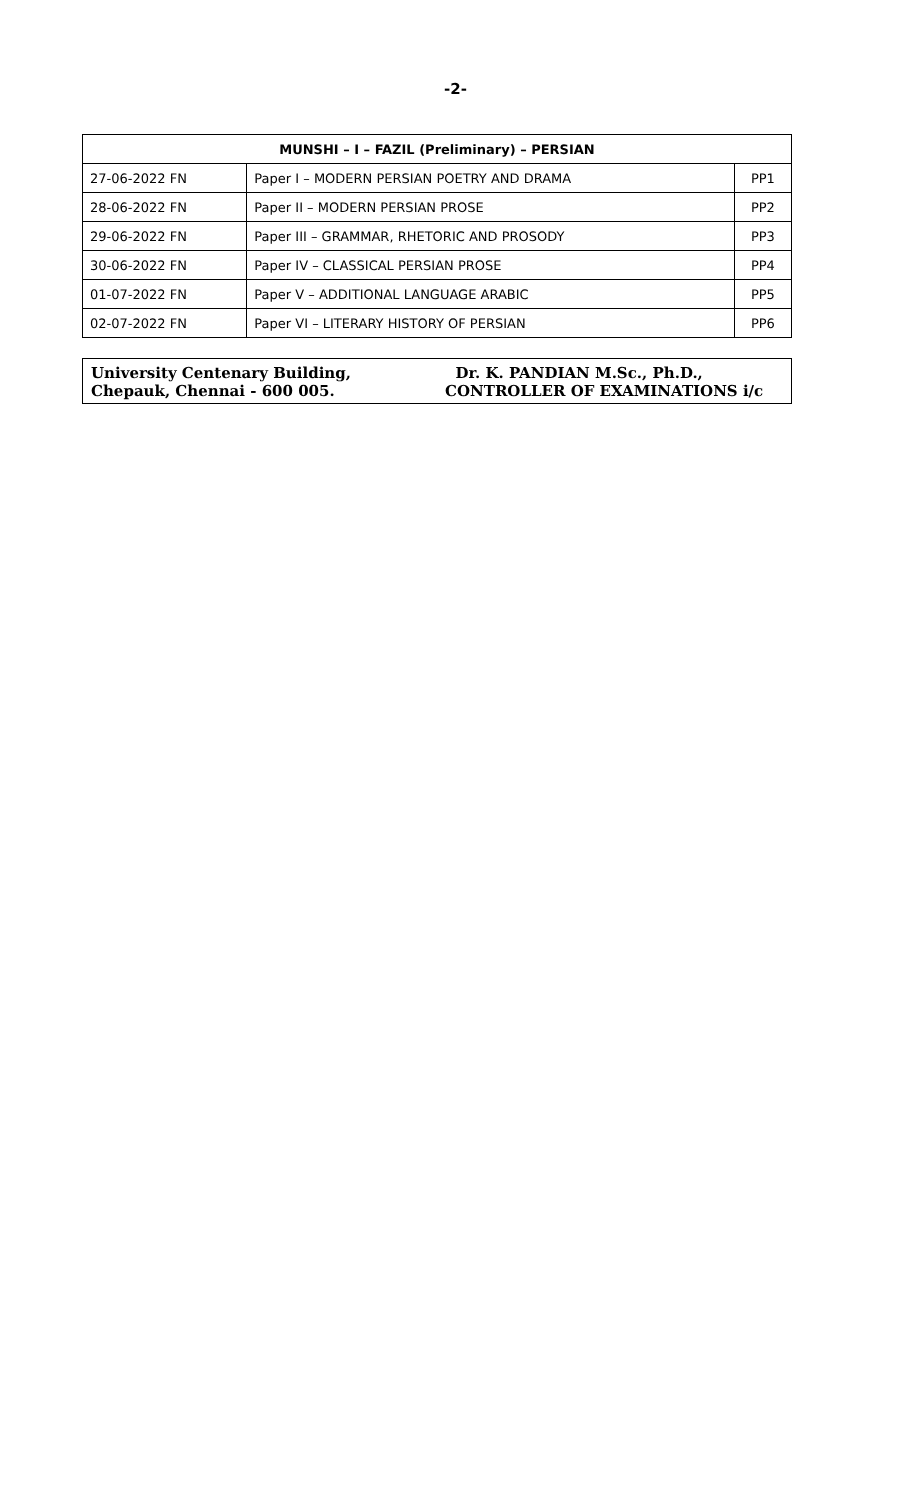-2-
| MUNSHI – I – FAZIL (Preliminary) – PERSIAN | | |
| --- | --- | --- |
| 27-06-2022 FN | Paper I – MODERN PERSIAN POETRY AND DRAMA | PP1 |
| 28-06-2022 FN | Paper II – MODERN PERSIAN PROSE | PP2 |
| 29-06-2022 FN | Paper III – GRAMMAR, RHETORIC AND PROSODY | PP3 |
| 30-06-2022 FN | Paper IV – CLASSICAL PERSIAN PROSE | PP4 |
| 01-07-2022 FN | Paper V – ADDITIONAL LANGUAGE ARABIC | PP5 |
| 02-07-2022 FN | Paper VI – LITERARY HISTORY OF PERSIAN | PP6 |
University Centenary Building,
Chepauk, Chennai - 600 005.
Dr. K. PANDIAN M.Sc., Ph.D.,
CONTROLLER OF EXAMINATIONS i/c